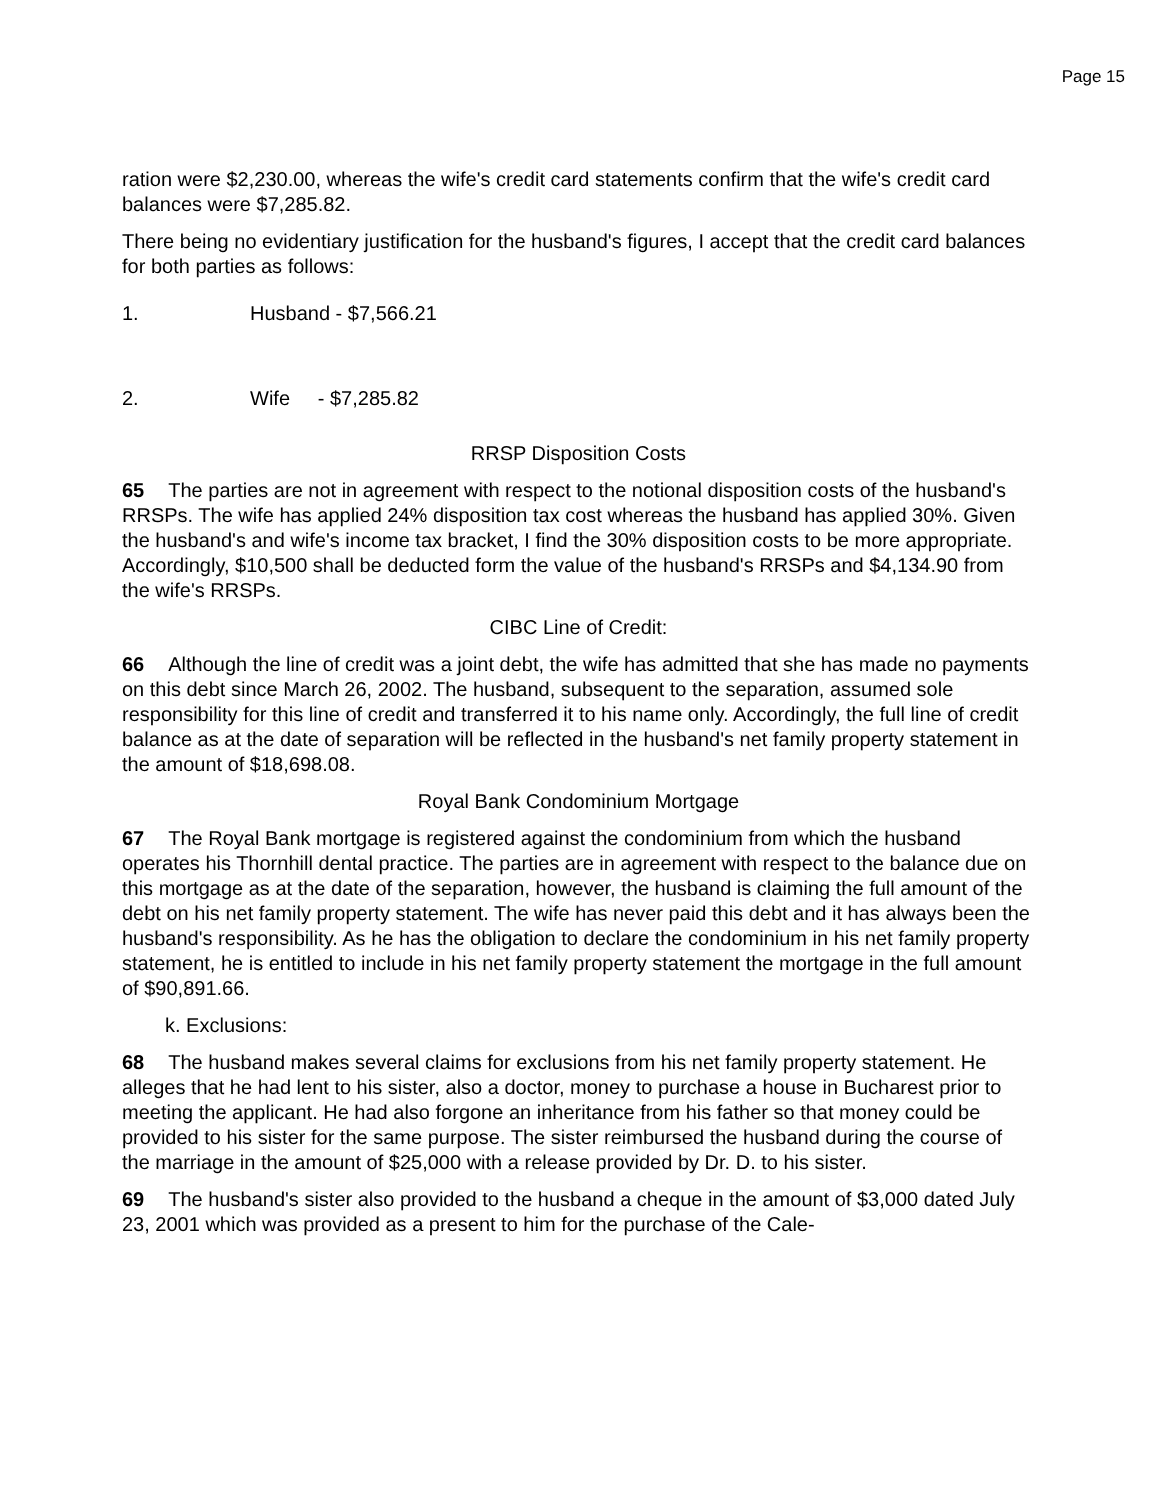Page 15
ration were $2,230.00, whereas the wife's credit card statements confirm that the wife's credit card balances were $7,285.82.
There being no evidentiary justification for the husband's figures, I accept that the credit card balances for both parties as follows:
1. Husband - $7,566.21
2. Wife - $7,285.82
RRSP Disposition Costs
65 The parties are not in agreement with respect to the notional disposition costs of the husband's RRSPs. The wife has applied 24% disposition tax cost whereas the husband has applied 30%. Given the husband's and wife's income tax bracket, I find the 30% disposition costs to be more appropriate. Accordingly, $10,500 shall be deducted form the value of the husband's RRSPs and $4,134.90 from the wife's RRSPs.
CIBC Line of Credit:
66 Although the line of credit was a joint debt, the wife has admitted that she has made no payments on this debt since March 26, 2002. The husband, subsequent to the separation, assumed sole responsibility for this line of credit and transferred it to his name only. Accordingly, the full line of credit balance as at the date of separation will be reflected in the husband's net family property statement in the amount of $18,698.08.
Royal Bank Condominium Mortgage
67 The Royal Bank mortgage is registered against the condominium from which the husband operates his Thornhill dental practice. The parties are in agreement with respect to the balance due on this mortgage as at the date of the separation, however, the husband is claiming the full amount of the debt on his net family property statement. The wife has never paid this debt and it has always been the husband's responsibility. As he has the obligation to declare the condominium in his net family property statement, he is entitled to include in his net family property statement the mortgage in the full amount of $90,891.66.
k. Exclusions:
68 The husband makes several claims for exclusions from his net family property statement. He alleges that he had lent to his sister, also a doctor, money to purchase a house in Bucharest prior to meeting the applicant. He had also forgone an inheritance from his father so that money could be provided to his sister for the same purpose. The sister reimbursed the husband during the course of the marriage in the amount of $25,000 with a release provided by Dr. D. to his sister.
69 The husband's sister also provided to the husband a cheque in the amount of $3,000 dated July 23, 2001 which was provided as a present to him for the purchase of the Cale-